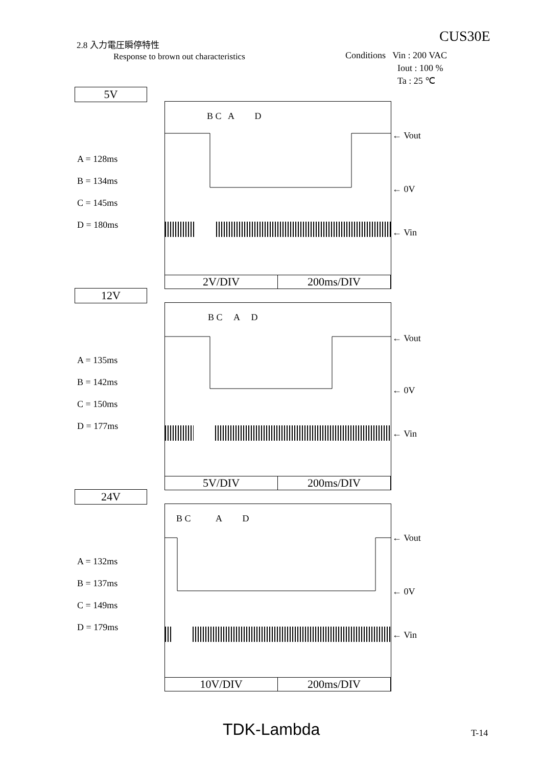CUS30E
2.8 入力電圧瞬停特性
Response to brown out characteristics
Conditions Vin : 200 VAC
Iout : 100 %
Ta : 25 ℃
5V
A = 128ms
B = 134ms
C = 145ms
D = 180ms
B C A D
← Vout
← 0V
← Vin
2V/DIV 200ms/DIV
12V
A = 135ms
B = 142ms
C = 150ms
D = 177ms
B C A D
← Vout
← 0V
← Vin
5V/DIV 200ms/DIV
24V
A = 132ms
B = 137ms
C = 149ms
D = 179ms
B C A D
← Vout
← 0V
← Vin
10V/DIV 200ms/DIV
TDK-Lambda T-14